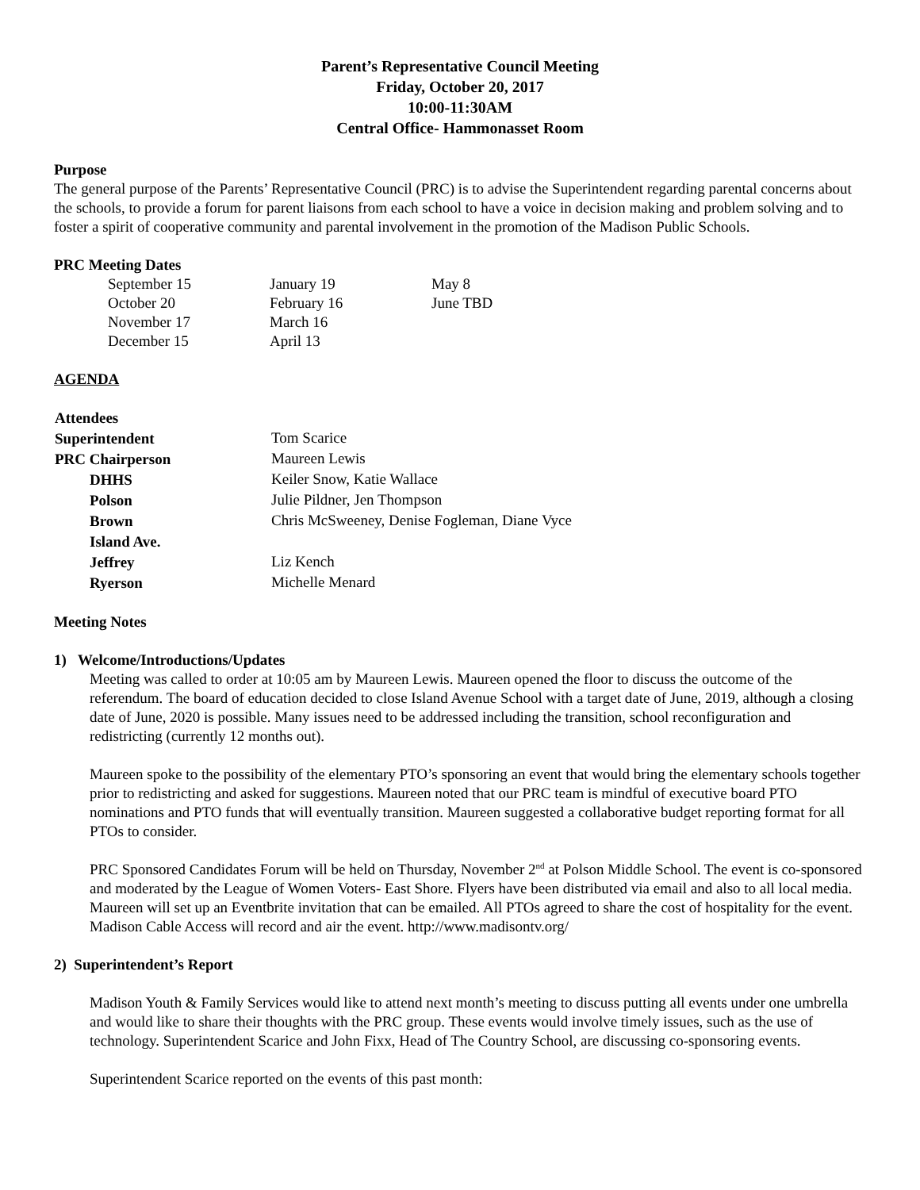Parent’s Representative Council Meeting
Friday, October 20, 2017
10:00-11:30AM
Central Office- Hammonasset Room
Purpose
The general purpose of the Parents’ Representative Council (PRC) is to advise the Superintendent regarding parental concerns about the schools, to provide a forum for parent liaisons from each school to have a voice in decision making and problem solving and to foster a spirit of cooperative community and parental involvement in the promotion of the Madison Public Schools.
PRC Meeting Dates
| September 15 | January 19 | May 8 |
| October 20 | February 16 | June TBD |
| November 17 | March 16 | |
| December 15 | April 13 | |
AGENDA
| Attendees | |
| Superintendent | Tom Scarice |
| PRC Chairperson | Maureen Lewis |
| DHHS | Keiler Snow, Katie Wallace |
| Polson | Julie Pildner, Jen Thompson |
| Brown | Chris McSweeney, Denise Fogleman, Diane Vyce |
| Island Ave. | |
| Jeffrey | Liz Kench |
| Ryerson | Michelle Menard |
Meeting Notes
1) Welcome/Introductions/Updates
Meeting was called to order at 10:05 am by Maureen Lewis. Maureen opened the floor to discuss the outcome of the referendum. The board of education decided to close Island Avenue School with a target date of June, 2019, although a closing date of June, 2020 is possible. Many issues need to be addressed including the transition, school reconfiguration and redistricting (currently 12 months out).
Maureen spoke to the possibility of the elementary PTO’s sponsoring an event that would bring the elementary schools together prior to redistricting and asked for suggestions. Maureen noted that our PRC team is mindful of executive board PTO nominations and PTO funds that will eventually transition. Maureen suggested a collaborative budget reporting format for all PTOs to consider.
PRC Sponsored Candidates Forum will be held on Thursday, November 2<sup>nd</sup> at Polson Middle School. The event is co-sponsored and moderated by the League of Women Voters- East Shore. Flyers have been distributed via email and also to all local media. Maureen will set up an Eventbrite invitation that can be emailed. All PTOs agreed to share the cost of hospitality for the event. Madison Cable Access will record and air the event. http://www.madisontv.org/
2) Superintendent’s Report
Madison Youth & Family Services would like to attend next month’s meeting to discuss putting all events under one umbrella and would like to share their thoughts with the PRC group. These events would involve timely issues, such as the use of technology. Superintendent Scarice and John Fixx, Head of The Country School, are discussing co-sponsoring events.
Superintendent Scarice reported on the events of this past month: